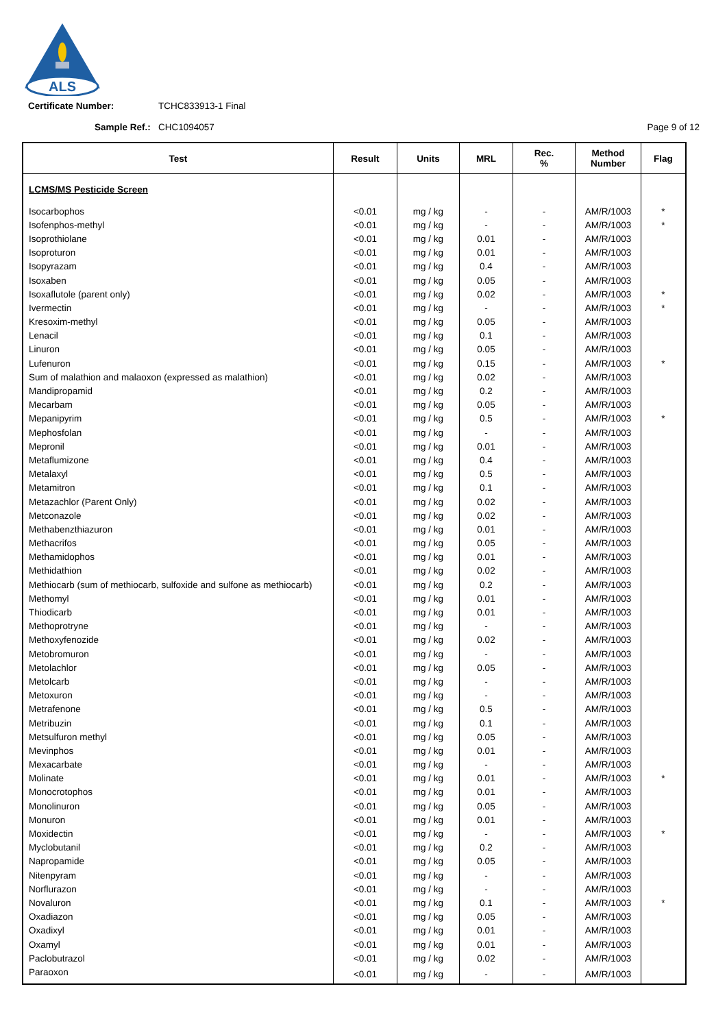ALS
Certificate Number: TCHC833913-1 Final
Sample Ref.: CHC1094057 Page 9 of 12
| Test | Result | Units | MRL | Rec. % | Method Number | Flag |
| --- | --- | --- | --- | --- | --- | --- |
| LCMS/MS Pesticide Screen | | | | | | |
| Isocarbophos | <0.01 | mg / kg | - | - | AM/R/1003 | * |
| Isofenphos-methyl | <0.01 | mg / kg | - | - | AM/R/1003 | * |
| Isoprothiolane | <0.01 | mg / kg | 0.01 | - | AM/R/1003 | |
| Isoproturon | <0.01 | mg / kg | 0.01 | - | AM/R/1003 | |
| Isopyrazam | <0.01 | mg / kg | 0.4 | - | AM/R/1003 | |
| Isoxaben | <0.01 | mg / kg | 0.05 | - | AM/R/1003 | |
| Isoxaflutole (parent only) | <0.01 | mg / kg | 0.02 | - | AM/R/1003 | * |
| Ivermectin | <0.01 | mg / kg | - | - | AM/R/1003 | * |
| Kresoxim-methyl | <0.01 | mg / kg | 0.05 | - | AM/R/1003 | |
| Lenacil | <0.01 | mg / kg | 0.1 | - | AM/R/1003 | |
| Linuron | <0.01 | mg / kg | 0.05 | - | AM/R/1003 | |
| Lufenuron | <0.01 | mg / kg | 0.15 | - | AM/R/1003 | * |
| Sum of malathion and malaoxon (expressed as malathion) | <0.01 | mg / kg | 0.02 | - | AM/R/1003 | |
| Mandipropamid | <0.01 | mg / kg | 0.2 | - | AM/R/1003 | |
| Mecarbam | <0.01 | mg / kg | 0.05 | - | AM/R/1003 | |
| Mepanipyrim | <0.01 | mg / kg | 0.5 | - | AM/R/1003 | * |
| Mephosfolan | <0.01 | mg / kg | - | - | AM/R/1003 | |
| Mepronil | <0.01 | mg / kg | 0.01 | - | AM/R/1003 | |
| Metaflumizone | <0.01 | mg / kg | 0.4 | - | AM/R/1003 | |
| Metalaxyl | <0.01 | mg / kg | 0.5 | - | AM/R/1003 | |
| Metamitron | <0.01 | mg / kg | 0.1 | - | AM/R/1003 | |
| Metazachlor (Parent Only) | <0.01 | mg / kg | 0.02 | - | AM/R/1003 | |
| Metconazole | <0.01 | mg / kg | 0.02 | - | AM/R/1003 | |
| Methabenzthiazuron | <0.01 | mg / kg | 0.01 | - | AM/R/1003 | |
| Methacrifos | <0.01 | mg / kg | 0.05 | - | AM/R/1003 | |
| Methamidophos | <0.01 | mg / kg | 0.01 | - | AM/R/1003 | |
| Methidathion | <0.01 | mg / kg | 0.02 | - | AM/R/1003 | |
| Methiocarb (sum of methiocarb, sulfoxide and sulfone as methiocarb) | <0.01 | mg / kg | 0.2 | - | AM/R/1003 | |
| Methomyl | <0.01 | mg / kg | 0.01 | - | AM/R/1003 | |
| Thiodicarb | <0.01 | mg / kg | 0.01 | - | AM/R/1003 | |
| Methoprotryne | <0.01 | mg / kg | - | - | AM/R/1003 | |
| Methoxyfenozide | <0.01 | mg / kg | 0.02 | - | AM/R/1003 | |
| Metobromuron | <0.01 | mg / kg | - | - | AM/R/1003 | |
| Metolachlor | <0.01 | mg / kg | 0.05 | - | AM/R/1003 | |
| Metolcarb | <0.01 | mg / kg | - | - | AM/R/1003 | |
| Metoxuron | <0.01 | mg / kg | - | - | AM/R/1003 | |
| Metrafenone | <0.01 | mg / kg | 0.5 | - | AM/R/1003 | |
| Metribuzin | <0.01 | mg / kg | 0.1 | - | AM/R/1003 | |
| Metsulfuron methyl | <0.01 | mg / kg | 0.05 | - | AM/R/1003 | |
| Mevinphos | <0.01 | mg / kg | 0.01 | - | AM/R/1003 | |
| Mexacarbate | <0.01 | mg / kg | - | - | AM/R/1003 | |
| Molinate | <0.01 | mg / kg | 0.01 | - | AM/R/1003 | * |
| Monocrotophos | <0.01 | mg / kg | 0.01 | - | AM/R/1003 | |
| Monolinuron | <0.01 | mg / kg | 0.05 | - | AM/R/1003 | |
| Monuron | <0.01 | mg / kg | 0.01 | - | AM/R/1003 | |
| Moxidectin | <0.01 | mg / kg | - | - | AM/R/1003 | * |
| Myclobutanil | <0.01 | mg / kg | 0.2 | - | AM/R/1003 | |
| Napropamide | <0.01 | mg / kg | 0.05 | - | AM/R/1003 | |
| Nitenpyram | <0.01 | mg / kg | - | - | AM/R/1003 | |
| Norflurazon | <0.01 | mg / kg | - | - | AM/R/1003 | |
| Novaluron | <0.01 | mg / kg | 0.1 | - | AM/R/1003 | * |
| Oxadiazon | <0.01 | mg / kg | 0.05 | - | AM/R/1003 | |
| Oxadixyl | <0.01 | mg / kg | 0.01 | - | AM/R/1003 | |
| Oxamyl | <0.01 | mg / kg | 0.01 | - | AM/R/1003 | |
| Paclobutrazol | <0.01 | mg / kg | 0.02 | - | AM/R/1003 | |
| Paraoxon | <0.01 | mg / kg | - | - | AM/R/1003 | |